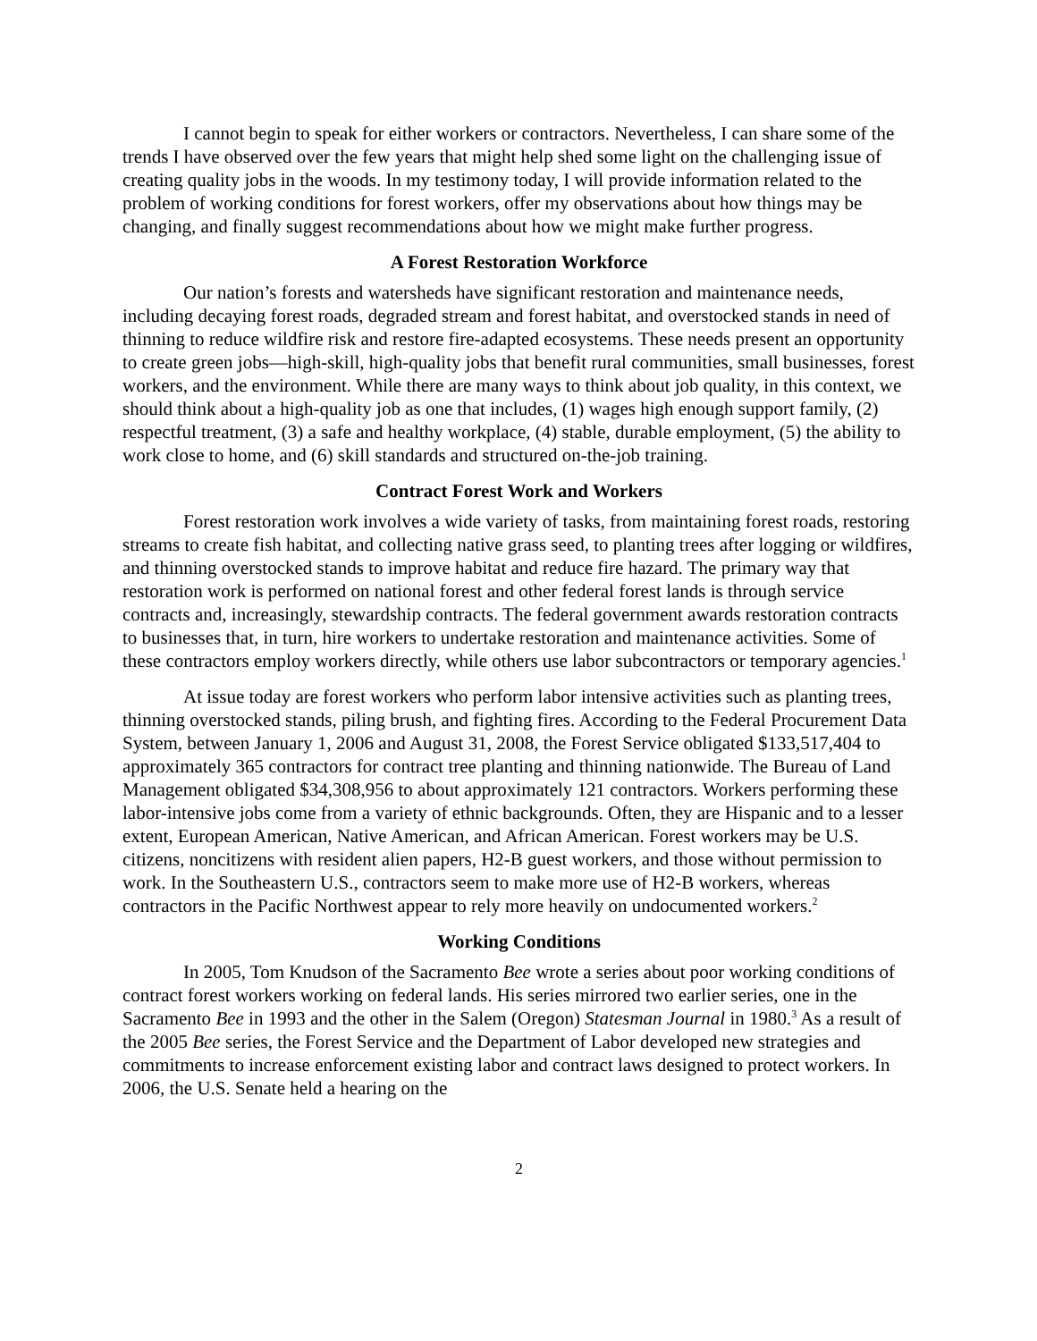I cannot begin to speak for either workers or contractors. Nevertheless, I can share some of the trends I have observed over the few years that might help shed some light on the challenging issue of creating quality jobs in the woods. In my testimony today, I will provide information related to the problem of working conditions for forest workers, offer my observations about how things may be changing, and finally suggest recommendations about how we might make further progress.
A Forest Restoration Workforce
Our nation’s forests and watersheds have significant restoration and maintenance needs, including decaying forest roads, degraded stream and forest habitat, and overstocked stands in need of thinning to reduce wildfire risk and restore fire-adapted ecosystems. These needs present an opportunity to create green jobs—high-skill, high-quality jobs that benefit rural communities, small businesses, forest workers, and the environment. While there are many ways to think about job quality, in this context, we should think about a high-quality job as one that includes, (1) wages high enough support family, (2) respectful treatment, (3) a safe and healthy workplace, (4) stable, durable employment, (5) the ability to work close to home, and (6) skill standards and structured on-the-job training.
Contract Forest Work and Workers
Forest restoration work involves a wide variety of tasks, from maintaining forest roads, restoring streams to create fish habitat, and collecting native grass seed, to planting trees after logging or wildfires, and thinning overstocked stands to improve habitat and reduce fire hazard. The primary way that restoration work is performed on national forest and other federal forest lands is through service contracts and, increasingly, stewardship contracts. The federal government awards restoration contracts to businesses that, in turn, hire workers to undertake restoration and maintenance activities. Some of these contractors employ workers directly, while others use labor subcontractors or temporary agencies.<sup>1</sup>
At issue today are forest workers who perform labor intensive activities such as planting trees, thinning overstocked stands, piling brush, and fighting fires. According to the Federal Procurement Data System, between January 1, 2006 and August 31, 2008, the Forest Service obligated $133,517,404 to approximately 365 contractors for contract tree planting and thinning nationwide. The Bureau of Land Management obligated $34,308,956 to about approximately 121 contractors. Workers performing these labor-intensive jobs come from a variety of ethnic backgrounds. Often, they are Hispanic and to a lesser extent, European American, Native American, and African American. Forest workers may be U.S. citizens, noncitizens with resident alien papers, H2-B guest workers, and those without permission to work. In the Southeastern U.S., contractors seem to make more use of H2-B workers, whereas contractors in the Pacific Northwest appear to rely more heavily on undocumented workers.<sup>2</sup>
Working Conditions
In 2005, Tom Knudson of the Sacramento Bee wrote a series about poor working conditions of contract forest workers working on federal lands. His series mirrored two earlier series, one in the Sacramento Bee in 1993 and the other in the Salem (Oregon) Statesman Journal in 1980.<sup>3</sup> As a result of the 2005 Bee series, the Forest Service and the Department of Labor developed new strategies and commitments to increase enforcement existing labor and contract laws designed to protect workers. In 2006, the U.S. Senate held a hearing on the
2